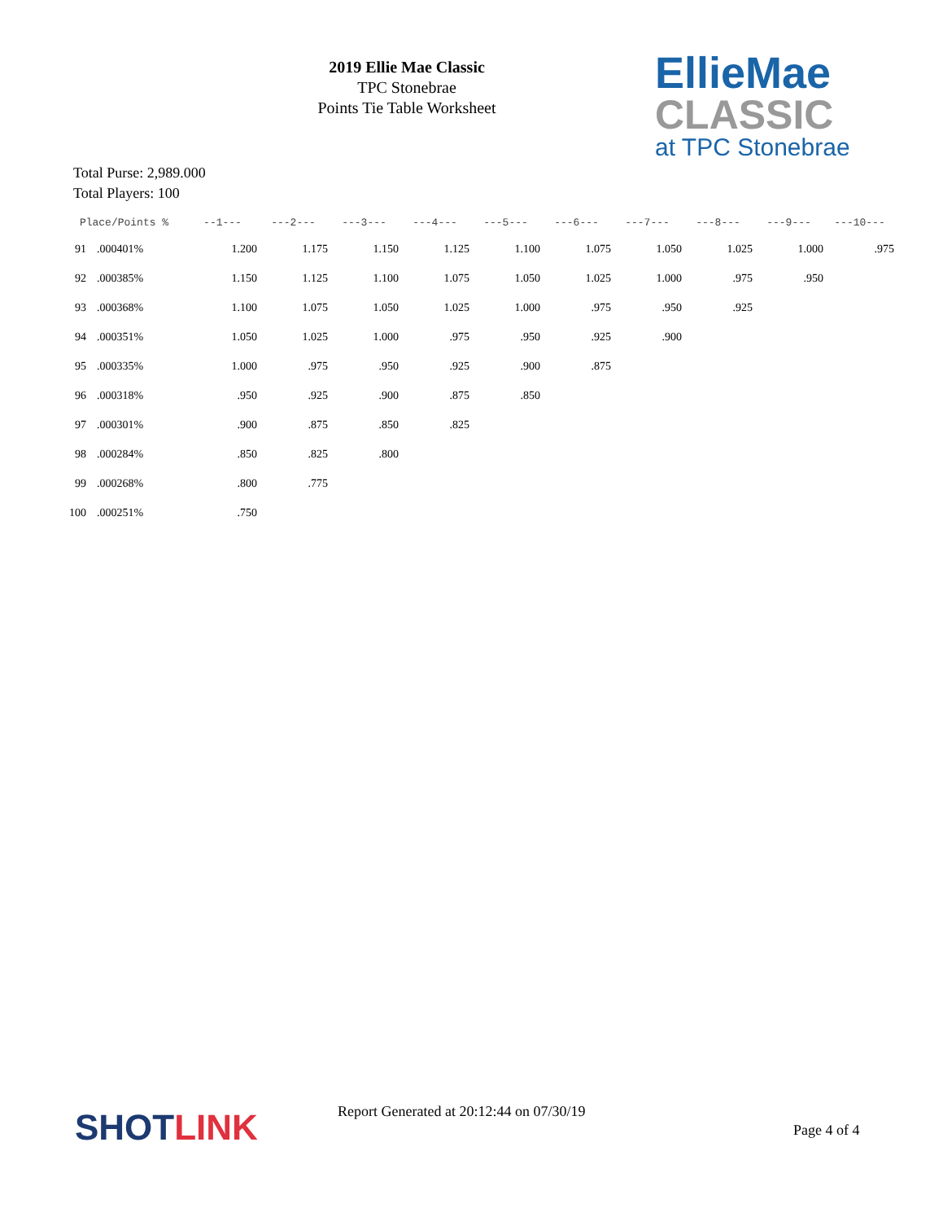2019 Ellie Mae Classic
TPC Stonebrae
Points Tie Table Worksheet
EllieMae
CLASSIC
at TPC Stonebrae
Total Purse: 2,989.000
Total Players: 100
| Place/Points % | | --1--- | ---2--- | ---3--- | ---4--- | ---5--- | ---6--- | ---7--- | ---8--- | ---9--- | ---10--- |
| --- | --- | --- | --- | --- | --- | --- | --- | --- | --- | --- | --- |
| 91 | .000401% | 1.200 | 1.175 | 1.150 | 1.125 | 1.100 | 1.075 | 1.050 | 1.025 | 1.000 | .975 |
| 92 | .000385% | 1.150 | 1.125 | 1.100 | 1.075 | 1.050 | 1.025 | 1.000 | .975 | .950 | |
| 93 | .000368% | 1.100 | 1.075 | 1.050 | 1.025 | 1.000 | .975 | .950 | .925 | | |
| 94 | .000351% | 1.050 | 1.025 | 1.000 | .975 | .950 | .925 | .900 | | | |
| 95 | .000335% | 1.000 | .975 | .950 | .925 | .900 | .875 | | | | |
| 96 | .000318% | .950 | .925 | .900 | .875 | .850 | | | | | |
| 97 | .000301% | .900 | .875 | .850 | .825 | | | | | | |
| 98 | .000284% | .850 | .825 | .800 | | | | | | | |
| 99 | .000268% | .800 | .775 | | | | | | | | |
| 100 | .000251% | .750 | | | | | | | | | |
SHOT LINK
Report Generated at 20:12:44 on 07/30/19
Page 4 of 4